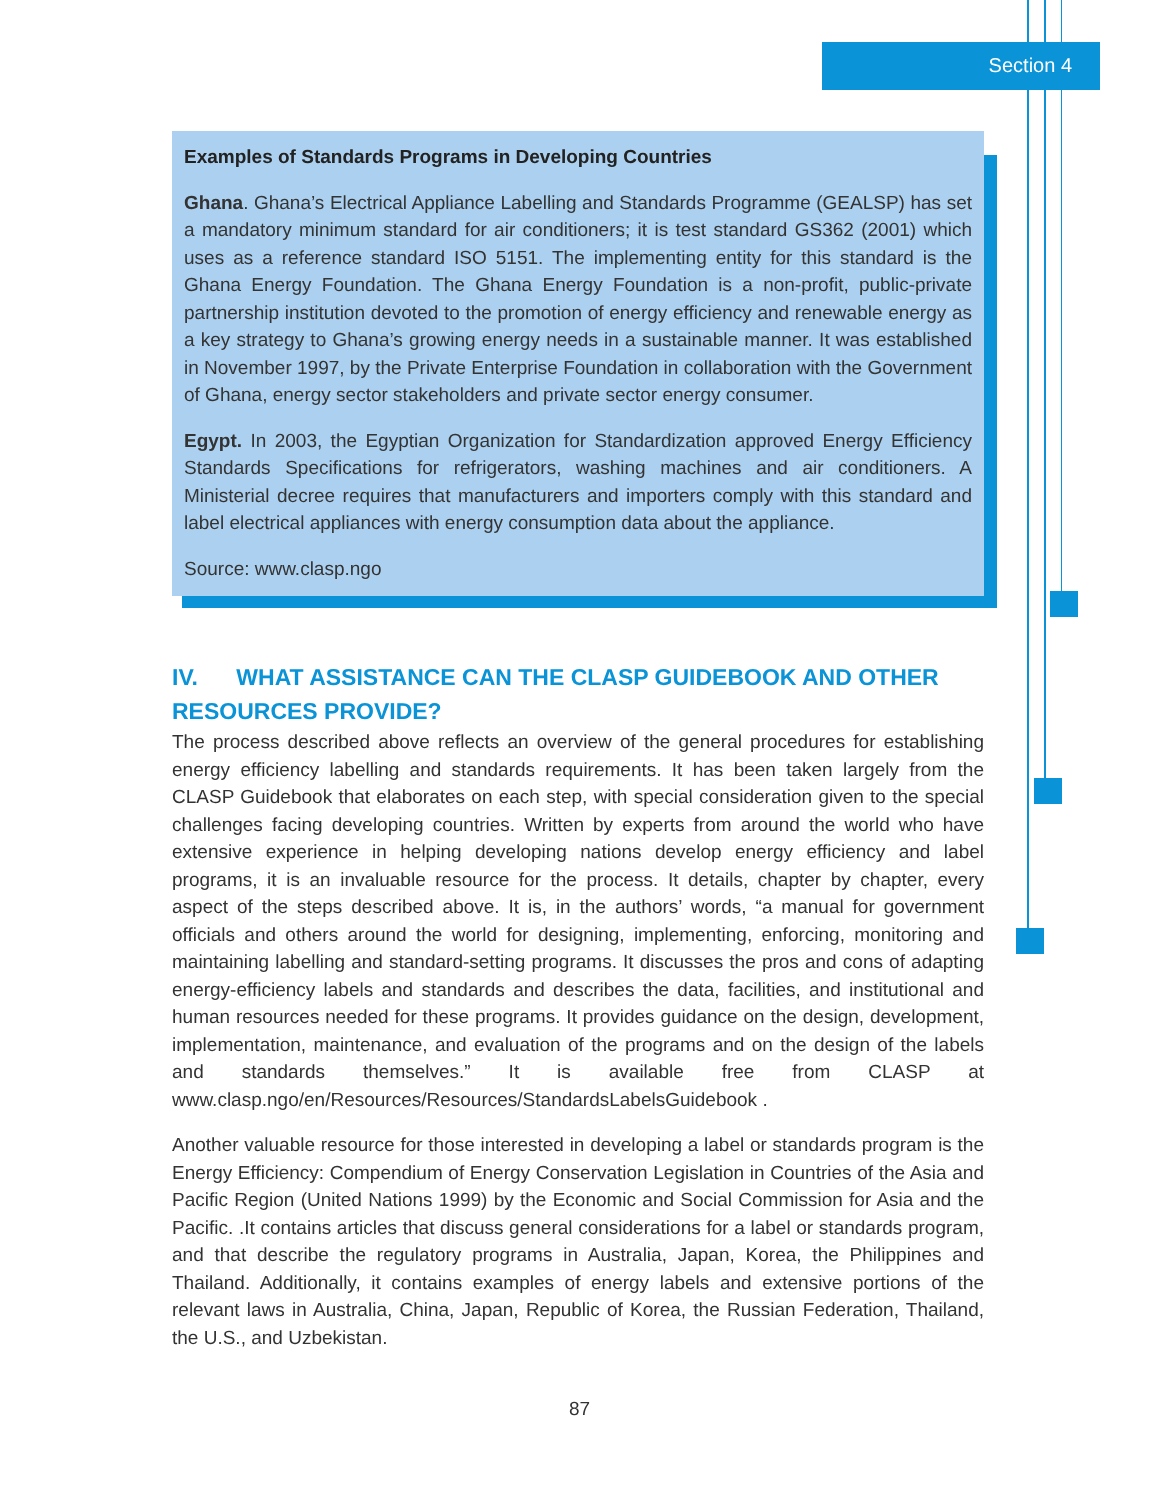Section 4
Examples of Standards Programs in Developing Countries
Ghana. Ghana’s Electrical Appliance Labelling and Standards Programme (GEALSP) has set a mandatory minimum standard for air conditioners; it is test standard GS362 (2001) which uses as a reference standard ISO 5151. The implementing entity for this standard is the Ghana Energy Foundation. The Ghana Energy Foundation is a non-profit, public-private partnership institution devoted to the promotion of energy efficiency and renewable energy as a key strategy to Ghana’s growing energy needs in a sustainable manner. It was established in November 1997, by the Private Enterprise Foundation in collaboration with the Government of Ghana, energy sector stakeholders and private sector energy consumer.
Egypt. In 2003, the Egyptian Organization for Standardization approved Energy Efficiency Standards Specifications for refrigerators, washing machines and air conditioners. A Ministerial decree requires that manufacturers and importers comply with this standard and label electrical appliances with energy consumption data about the appliance.
Source: www.clasp.ngo
IV. WHAT ASSISTANCE CAN THE CLASP GUIDEBOOK AND OTHER RESOURCES PROVIDE?
The process described above reflects an overview of the general procedures for establishing energy efficiency labelling and standards requirements. It has been taken largely from the CLASP Guidebook that elaborates on each step, with special consideration given to the special challenges facing developing countries. Written by experts from around the world who have extensive experience in helping developing nations develop energy efficiency and label programs, it is an invaluable resource for the process. It details, chapter by chapter, every aspect of the steps described above. It is, in the authors’ words, “a manual for government officials and others around the world for designing, implementing, enforcing, monitoring and maintaining labelling and standard-setting programs. It discusses the pros and cons of adapting energy-efficiency labels and standards and describes the data, facilities, and institutional and human resources needed for these programs. It provides guidance on the design, development, implementation, maintenance, and evaluation of the programs and on the design of the labels and standards themselves.” It is available free from CLASP at www.clasp.ngo/en/Resources/Resources/StandardsLabelsGuidebook .
Another valuable resource for those interested in developing a label or standards program is the Energy Efficiency: Compendium of Energy Conservation Legislation in Countries of the Asia and Pacific Region (United Nations 1999) by the Economic and Social Commission for Asia and the Pacific. .It contains articles that discuss general considerations for a label or standards program, and that describe the regulatory programs in Australia, Japan, Korea, the Philippines and Thailand. Additionally, it contains examples of energy labels and extensive portions of the relevant laws in Australia, China, Japan, Republic of Korea, the Russian Federation, Thailand, the U.S., and Uzbekistan.
87